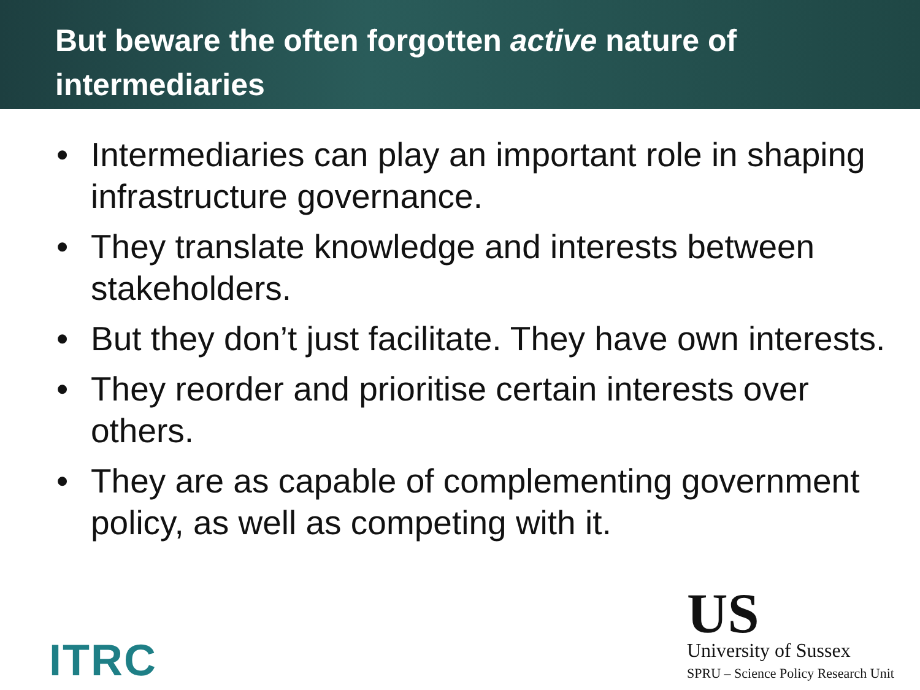But beware the often forgotten active nature of intermediaries
• Intermediaries can play an important role in shaping infrastructure governance.
• They translate knowledge and interests between stakeholders.
• But they don’t just facilitate. They have own interests.
• They reorder and prioritise certain interests over others.
• They are as capable of complementing government policy, as well as competing with it.
ITRC
US
University of Sussex
SPRU – Science Policy Research Unit